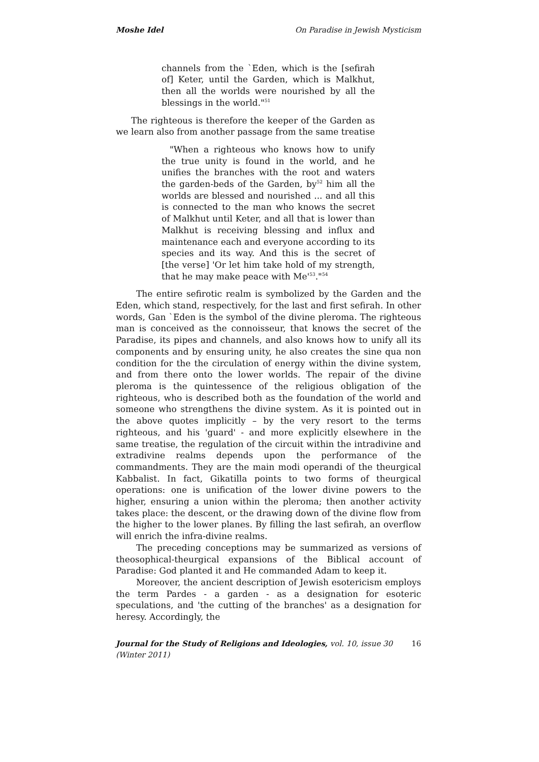Moshe Idel On Paradise in Jewish Mysticism
channels from the `Eden, which is the [sefirah of] Keter, until the Garden, which is Malkhut, then all the worlds were nourished by all the blessings in the world."<sup>51</sup>
The righteous is therefore the keeper of the Garden as we learn also from another passage from the same treatise
"When a righteous who knows how to unify the true unity is found in the world, and he unifies the branches with the root and waters the garden-beds of the Garden, by<sup>52</sup> him all the worlds are blessed and nourished ... and all this is connected to the man who knows the secret of Malkhut until Keter, and all that is lower than Malkhut is receiving blessing and influx and maintenance each and everyone according to its species and its way. And this is the secret of [the verse] 'Or let him take hold of my strength, that he may make peace with Me'<sup>53</sup>."<sup>54</sup>
The entire sefirotic realm is symbolized by the Garden and the Eden, which stand, respectively, for the last and first sefirah. In other words, Gan `Eden is the symbol of the divine pleroma. The righteous man is conceived as the connoisseur, that knows the secret of the Paradise, its pipes and channels, and also knows how to unify all its components and by ensuring unity, he also creates the sine qua non condition for the the circulation of energy within the divine system, and from there onto the lower worlds. The repair of the divine pleroma is the quintessence of the religious obligation of the righteous, who is described both as the foundation of the world and someone who strengthens the divine system. As it is pointed out in the above quotes implicitly – by the very resort to the terms righteous, and his 'guard' - and more explicitly elsewhere in the same treatise, the regulation of the circuit within the intradivine and extradivine realms depends upon the performance of the commandments. They are the main modi operandi of the theurgical Kabbalist. In fact, Gikatilla points to two forms of theurgical operations: one is unification of the lower divine powers to the higher, ensuring a union within the pleroma; then another activity takes place: the descent, or the drawing down of the divine flow from the higher to the lower planes. By filling the last sefirah, an overflow will enrich the infra-divine realms.
The preceding conceptions may be summarized as versions of theosophical-theurgical expansions of the Biblical account of Paradise: God planted it and He commanded Adam to keep it.
Moreover, the ancient description of Jewish esotericism employs the term Pardes - a garden - as a designation for esoteric speculations, and 'the cutting of the branches' as a designation for heresy. Accordingly, the
Journal for the Study of Religions and Ideologies, vol. 10, issue 30 (Winter 2011) 16